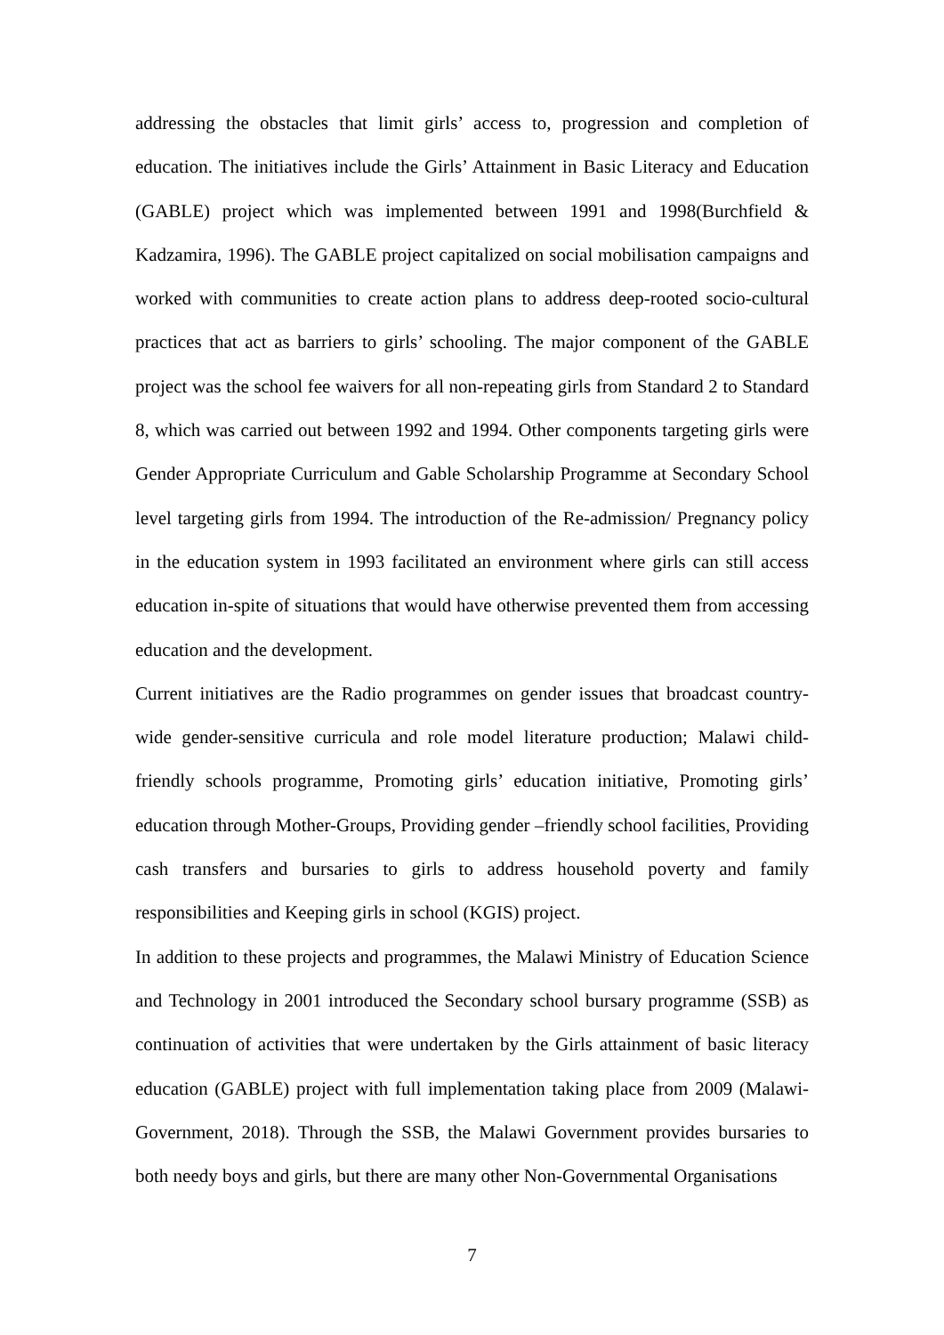addressing the obstacles that limit girls’ access to, progression and completion of education. The initiatives include the Girls’ Attainment in Basic Literacy and Education (GABLE) project which was implemented between 1991 and 1998(Burchfield & Kadzamira, 1996). The GABLE project capitalized on social mobilisation campaigns and worked with communities to create action plans to address deep-rooted socio-cultural practices that act as barriers to girls’ schooling. The major component of the GABLE project was the school fee waivers for all non-repeating girls from Standard 2 to Standard 8, which was carried out between 1992 and 1994. Other components targeting girls were Gender Appropriate Curriculum and Gable Scholarship Programme at Secondary School level targeting girls from 1994. The introduction of the Re-admission/ Pregnancy policy in the education system in 1993 facilitated an environment where girls can still access education in-spite of situations that would have otherwise prevented them from accessing education and the development.
Current initiatives are the Radio programmes on gender issues that broadcast country-wide gender-sensitive curricula and role model literature production; Malawi child-friendly schools programme, Promoting girls’ education initiative, Promoting girls’ education through Mother-Groups, Providing gender –friendly school facilities, Providing cash transfers and bursaries to girls to address household poverty and family responsibilities and Keeping girls in school (KGIS) project.
In addition to these projects and programmes, the Malawi Ministry of Education Science and Technology in 2001 introduced the Secondary school bursary programme (SSB) as continuation of activities that were undertaken by the Girls attainment of basic literacy education (GABLE) project with full implementation taking place from 2009 (Malawi-Government, 2018). Through the SSB, the Malawi Government provides bursaries to both needy boys and girls, but there are many other Non-Governmental Organisations
7